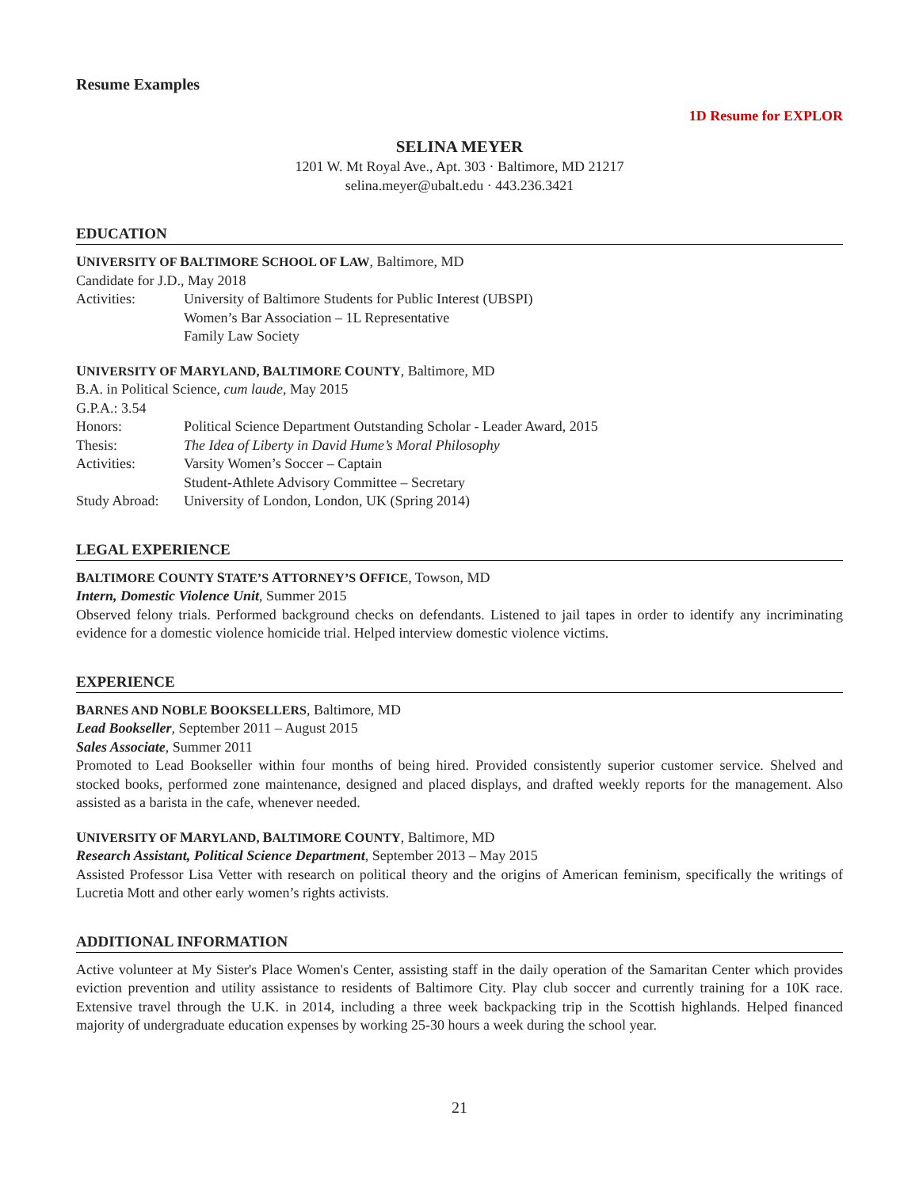Resume Examples
1D Resume for EXPLOR
SELINA MEYER
1201 W. Mt Royal Ave., Apt. 303 · Baltimore, MD 21217
selina.meyer@ubalt.edu · 443.236.3421
EDUCATION
UNIVERSITY OF BALTIMORE SCHOOL OF LAW, Baltimore, MD
Candidate for J.D., May 2018
Activities: University of Baltimore Students for Public Interest (UBSPI)
Women’s Bar Association – 1L Representative
Family Law Society
UNIVERSITY OF MARYLAND, BALTIMORE COUNTY, Baltimore, MD
B.A. in Political Science, cum laude, May 2015
G.P.A.: 3.54
Honors: Political Science Department Outstanding Scholar - Leader Award, 2015
Thesis: The Idea of Liberty in David Hume’s Moral Philosophy
Activities: Varsity Women’s Soccer – Captain
Student-Athlete Advisory Committee – Secretary
Study Abroad: University of London, London, UK (Spring 2014)
LEGAL EXPERIENCE
BALTIMORE COUNTY STATE’S ATTORNEY’S OFFICE, Towson, MD
Intern, Domestic Violence Unit, Summer 2015
Observed felony trials. Performed background checks on defendants. Listened to jail tapes in order to identify any incriminating evidence for a domestic violence homicide trial. Helped interview domestic violence victims.
EXPERIENCE
BARNES AND NOBLE BOOKSELLERS, Baltimore, MD
Lead Bookseller, September 2011 – August 2015
Sales Associate, Summer 2011
Promoted to Lead Bookseller within four months of being hired. Provided consistently superior customer service. Shelved and stocked books, performed zone maintenance, designed and placed displays, and drafted weekly reports for the management. Also assisted as a barista in the cafe, whenever needed.
UNIVERSITY OF MARYLAND, BALTIMORE COUNTY, Baltimore, MD
Research Assistant, Political Science Department, September 2013 – May 2015
Assisted Professor Lisa Vetter with research on political theory and the origins of American feminism, specifically the writings of Lucretia Mott and other early women’s rights activists.
ADDITIONAL INFORMATION
Active volunteer at My Sister's Place Women's Center, assisting staff in the daily operation of the Samaritan Center which provides eviction prevention and utility assistance to residents of Baltimore City. Play club soccer and currently training for a 10K race. Extensive travel through the U.K. in 2014, including a three week backpacking trip in the Scottish highlands. Helped financed majority of undergraduate education expenses by working 25-30 hours a week during the school year.
21